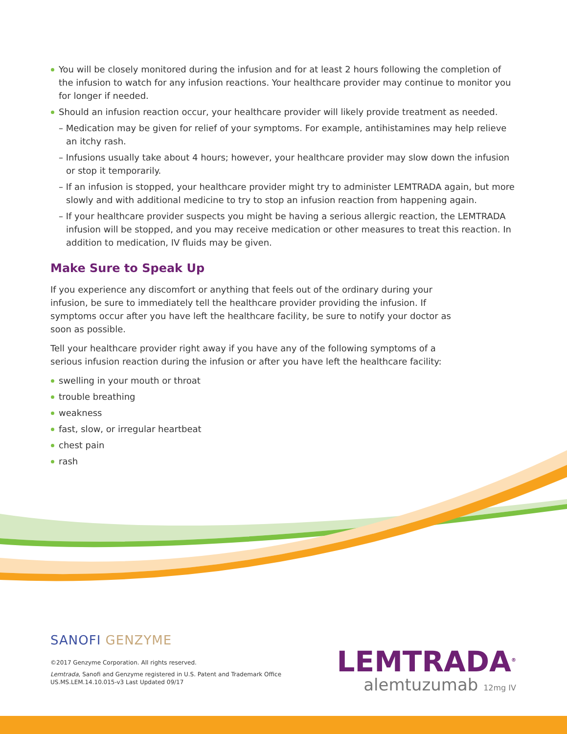You will be closely monitored during the infusion and for at least 2 hours following the completion of the infusion to watch for any infusion reactions. Your healthcare provider may continue to monitor you for longer if needed.
Should an infusion reaction occur, your healthcare provider will likely provide treatment as needed.
– Medication may be given for relief of your symptoms. For example, antihistamines may help relieve an itchy rash.
– Infusions usually take about 4 hours; however, your healthcare provider may slow down the infusion or stop it temporarily.
– If an infusion is stopped, your healthcare provider might try to administer LEMTRADA again, but more slowly and with additional medicine to try to stop an infusion reaction from happening again.
– If your healthcare provider suspects you might be having a serious allergic reaction, the LEMTRADA infusion will be stopped, and you may receive medication or other measures to treat this reaction. In addition to medication, IV fluids may be given.
Make Sure to Speak Up
If you experience any discomfort or anything that feels out of the ordinary during your infusion, be sure to immediately tell the healthcare provider providing the infusion. If symptoms occur after you have left the healthcare facility, be sure to notify your doctor as soon as possible.
Tell your healthcare provider right away if you have any of the following symptoms of a serious infusion reaction during the infusion or after you have left the healthcare facility:
swelling in your mouth or throat
trouble breathing
weakness
fast, slow, or irregular heartbeat
chest pain
rash
SANOFI GENZYME
©2017 Genzyme Corporation. All rights reserved.
Lemtrada, Sanofi and Genzyme registered in U.S. Patent and Trademark Office
US.MS.LEM.14.10.015-v3 Last Updated 09/17
LEMTRADA<sup>®</sup>
alemtuzumab 12mg IV